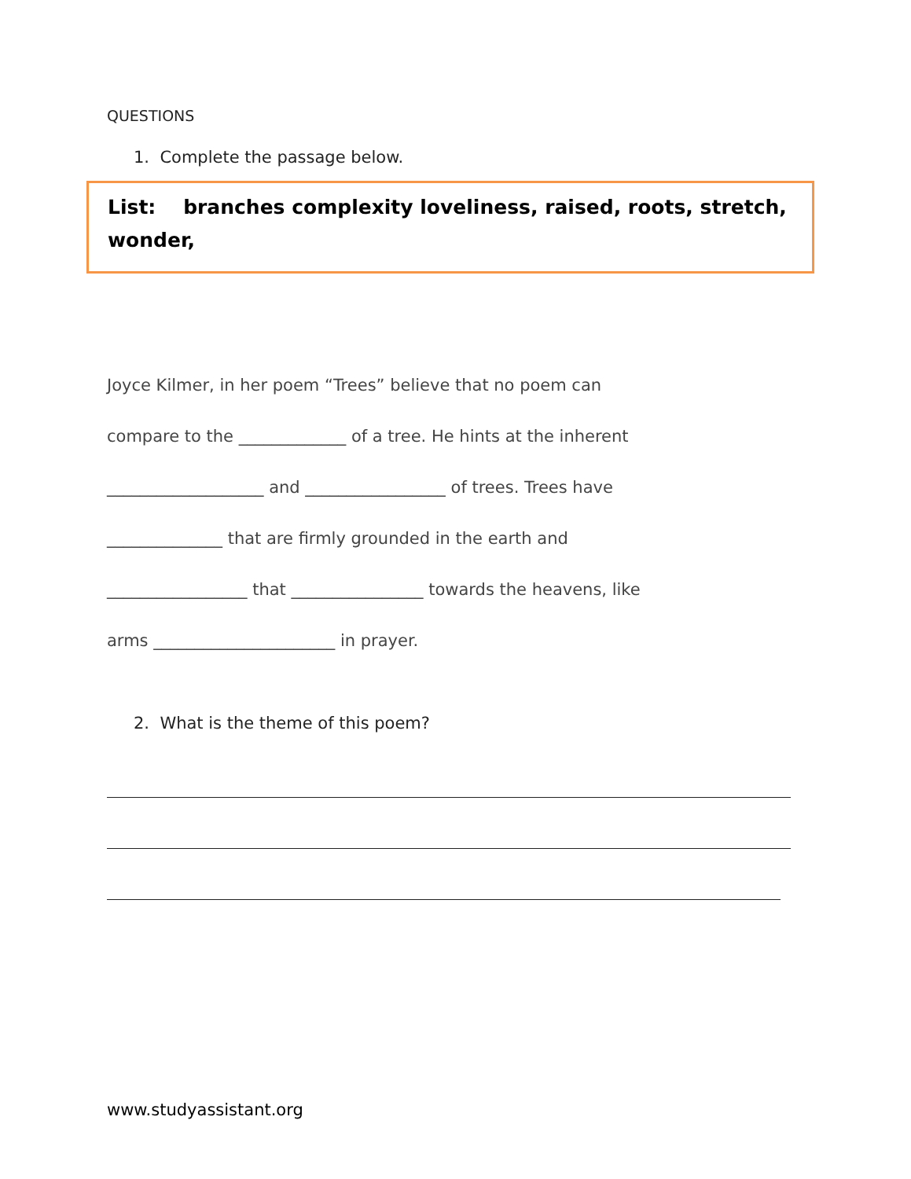QUESTIONS
1. Complete the passage below.
List: branches complexity loveliness, raised, roots, stretch, wonder,
Joyce Kilmer, in her poem “Trees” believe that no poem can
compare to the _____________ of a tree. He hints at the inherent
___________________ and _________________ of trees. Trees have
______________ that are firmly grounded in the earth and
_________________ that ________________ towards the heavens, like
arms ______________________ in prayer.
2. What is the theme of this poem?
www.studyassistant.org